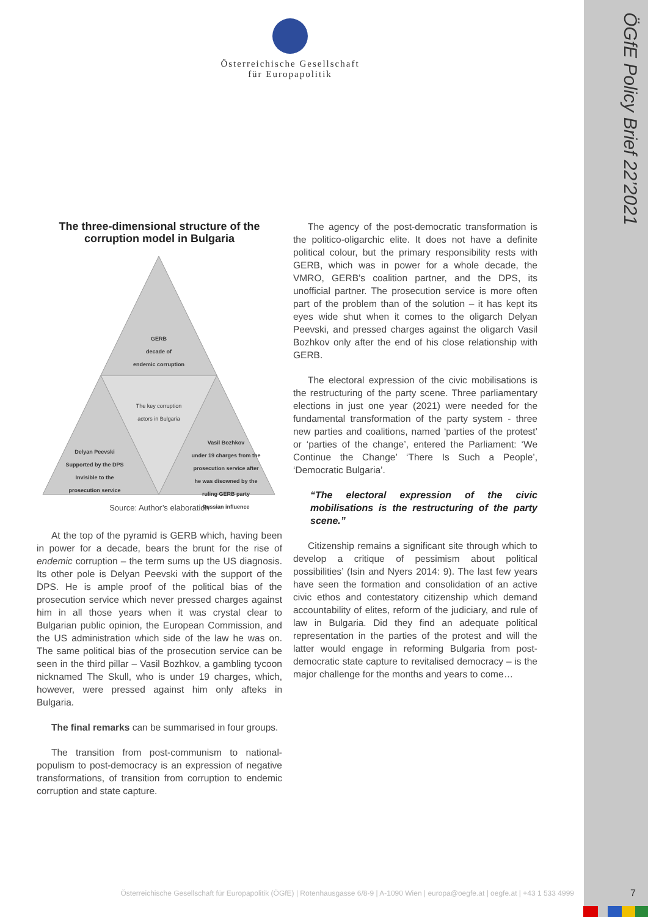ÖGfE Policy Brief 22’2021
Österreichische Gesellschaft
für Europapolitik
The three-dimensional structure of the corruption model in Bulgaria
GERB
decade of
endemic corruption
The key corruption actors in Bulgaria
Delyan Peevski
Supported by the DPS
Invisible to the prosecution service
Vasil Bozhkov
under 19 charges from the prosecution service after he was disowned by the ruling GERB party
Russian influence
Source: Author’s elaboration
At the top of the pyramid is GERB which, having been in power for a decade, bears the brunt for the rise of endemic corruption – the term sums up the US diagnosis. Its other pole is Delyan Peevski with the support of the DPS. He is ample proof of the political bias of the prosecution service which never pressed charges against him in all those years when it was crystal clear to Bulgarian public opinion, the European Commission, and the US administration which side of the law he was on. The same political bias of the prosecution service can be seen in the third pillar – Vasil Bozhkov, a gambling tycoon nicknamed The Skull, who is under 19 charges, which, however, were pressed against him only afteks in Bulgaria.
The final remarks can be summarised in four groups.
The transition from post-communism to national-populism to post-democracy is an expression of negative transformations, of transition from corruption to endemic corruption and state capture.
The agency of the post-democratic transformation is the politico-oligarchic elite. It does not have a definite political colour, but the primary responsibility rests with GERB, which was in power for a whole decade, the VMRO, GERB’s coalition partner, and the DPS, its unofficial partner. The prosecution service is more often part of the problem than of the solution – it has kept its eyes wide shut when it comes to the oligarch Delyan Peevski, and pressed charges against the oligarch Vasil Bozhkov only after the end of his close relationship with GERB.
The electoral expression of the civic mobilisations is the restructuring of the party scene. Three parliamentary elections in just one year (2021) were needed for the fundamental transformation of the party system - three new parties and coalitions, named ‘parties of the protest’ or ‘parties of the change’, entered the Parliament: ‘We Continue the Change’ ‘There Is Such a People’, ‘Democratic Bulgaria’.
“The electoral expression of the civic mobilisations is the restructuring of the party scene.”
Citizenship remains a significant site through which to develop a critique of pessimism about political possibilities’ (Isin and Nyers 2014: 9). The last few years have seen the formation and consolidation of an active civic ethos and contestatory citizenship which demand accountability of elites, reform of the judiciary, and rule of law in Bulgaria. Did they find an adequate political representation in the parties of the protest and will the latter would engage in reforming Bulgaria from post-democratic state capture to revitalised democracy – is the major challenge for the months and years to come…
Österreichische Gesellschaft für Europapolitik (ÖGfE) | Rotenhausgasse 6/8-9 | A-1090 Wien | europa@oegfe.at | oegfe.at | +43 1 533 4999
7